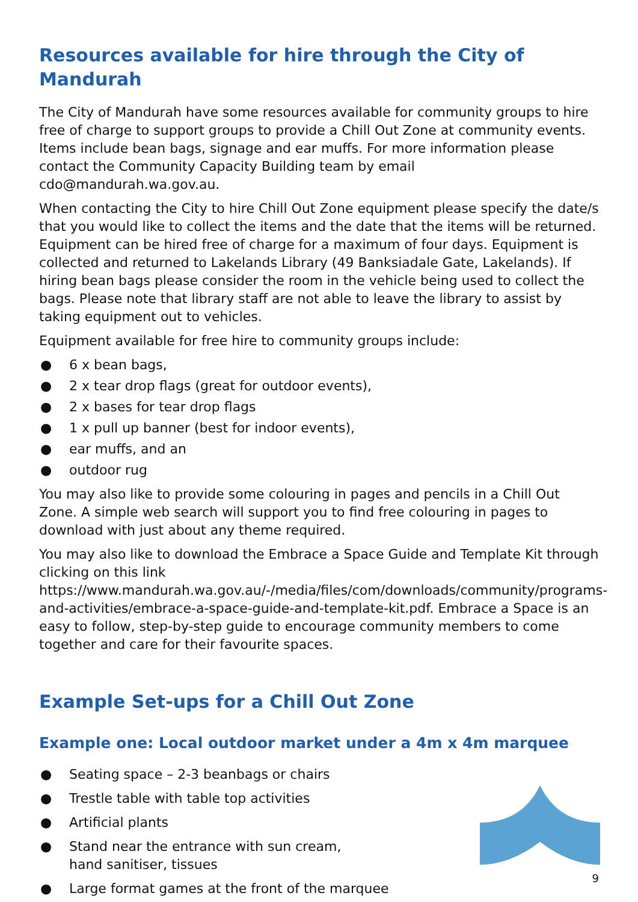Resources available for hire through the City of Mandurah
The City of Mandurah have some resources available for community groups to hire free of charge to support groups to provide a Chill Out Zone at community events. Items include bean bags, signage and ear muffs. For more information please contact the Community Capacity Building team by email cdo@mandurah.wa.gov.au.
When contacting the City to hire Chill Out Zone equipment please specify the date/s that you would like to collect the items and the date that the items will be returned. Equipment can be hired free of charge for a maximum of four days. Equipment is collected and returned to Lakelands Library (49 Banksiadale Gate, Lakelands). If hiring bean bags please consider the room in the vehicle being used to collect the bags. Please note that library staff are not able to leave the library to assist by taking equipment out to vehicles.
Equipment available for free hire to community groups include:
● 6 x bean bags,
● 2 x tear drop flags (great for outdoor events),
● 2 x bases for tear drop flags
● 1 x pull up banner (best for indoor events),
● ear muffs, and an
● outdoor rug
You may also like to provide some colouring in pages and pencils in a Chill Out Zone. A simple web search will support you to find free colouring in pages to download with just about any theme required.
You may also like to download the Embrace a Space Guide and Template Kit through clicking on this link https://www.mandurah.wa.gov.au/-/media/files/com/downloads/community/programs-and-activities/embrace-a-space-guide-and-template-kit.pdf. Embrace a Space is an easy to follow, step-by-step guide to encourage community members to come together and care for their favourite spaces.
Example Set-ups for a Chill Out Zone
Example one: Local outdoor market under a 4m x 4m marquee
● Seating space – 2-3 beanbags or chairs
● Trestle table with table top activities
● Artificial plants
● Stand near the entrance with sun cream,
hand sanitiser, tissues
● Large format games at the front of the marquee
9